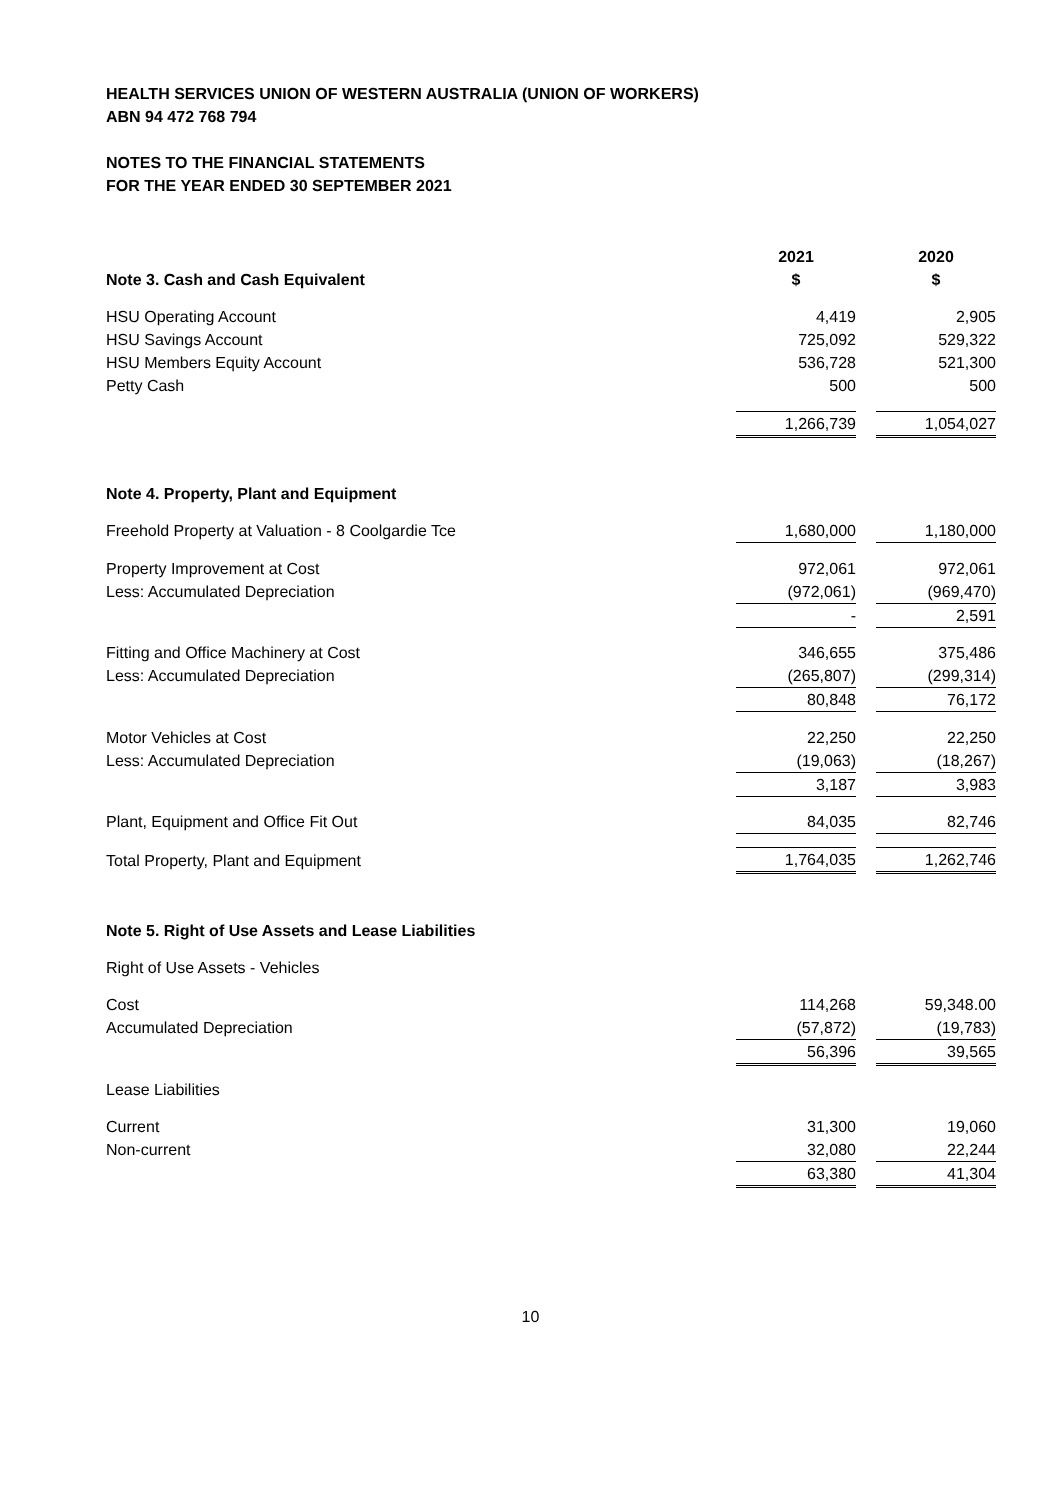HEALTH SERVICES UNION OF WESTERN AUSTRALIA (UNION OF WORKERS)
ABN 94 472 768 794
NOTES TO THE FINANCIAL STATEMENTS
FOR THE YEAR ENDED 30 SEPTEMBER 2021
| | 2021 | | 2020 |
| Note 3. Cash and Cash Equivalent | $ | | $ |
| HSU Operating Account | 4,419 | | 2,905 |
| HSU Savings Account | 725,092 | | 529,322 |
| HSU Members Equity Account | 536,728 | | 521,300 |
| Petty Cash | 500 | | 500 |
| | 1,266,739 | | 1,054,027 |
| Note 4. Property, Plant and Equipment | | | |
| Freehold Property at Valuation - 8 Coolgardie Tce | 1,680,000 | | 1,180,000 |
| Property Improvement at Cost | 972,061 | | 972,061 |
| Less: Accumulated Depreciation | (972,061) | | (969,470) |
| | - | | 2,591 |
| Fitting and Office Machinery at Cost | 346,655 | | 375,486 |
| Less: Accumulated Depreciation | (265,807) | | (299,314) |
| | 80,848 | | 76,172 |
| Motor Vehicles at Cost | 22,250 | | 22,250 |
| Less: Accumulated Depreciation | (19,063) | | (18,267) |
| | 3,187 | | 3,983 |
| Plant, Equipment and Office Fit Out | 84,035 | | 82,746 |
| Total Property, Plant and Equipment | 1,764,035 | | 1,262,746 |
| Note 5. Right of Use Assets and Lease Liabilities | | | |
| Right of Use Assets - Vehicles | | | |
| Cost | 114,268 | | 59,348.00 |
| Accumulated Depreciation | (57,872) | | (19,783) |
| | 56,396 | | 39,565 |
| Lease Liabilities | | | |
| Current | 31,300 | | 19,060 |
| Non-current | 32,080 | | 22,244 |
| | 63,380 | | 41,304 |
10